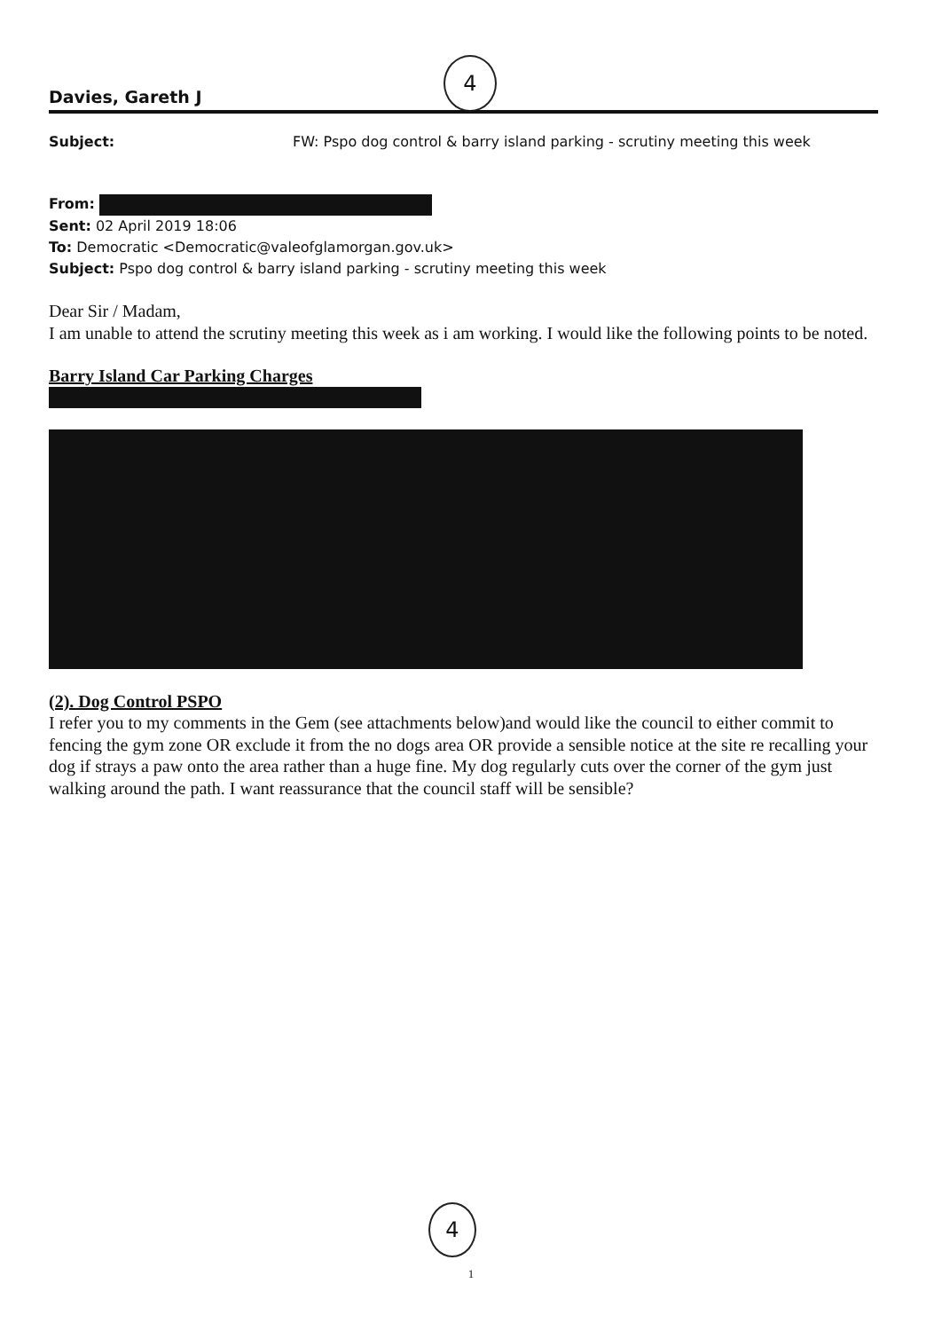4
Davies, Gareth J
Subject: FW: Pspo dog control & barry island parking - scrutiny meeting this week
From:
Sent: 02 April 2019 18:06
To: Democratic <Democratic@valeofglamorgan.gov.uk>
Subject: Pspo dog control & barry island parking - scrutiny meeting this week
Dear Sir / Madam,
I am unable to attend the scrutiny meeting this week as i am working. I would like the following points to be noted.
Barry Island Car Parking Charges
(2). Dog Control PSPO
I refer you to my comments in the Gem (see attachments below)and would like the council to either commit to fencing the gym zone OR exclude it from the no dogs area OR provide a sensible notice at the site re recalling your dog if strays a paw onto the area rather than a huge fine. My dog regularly cuts over the corner of the gym just walking around the path. I want reassurance that the council staff will be sensible?
4
1